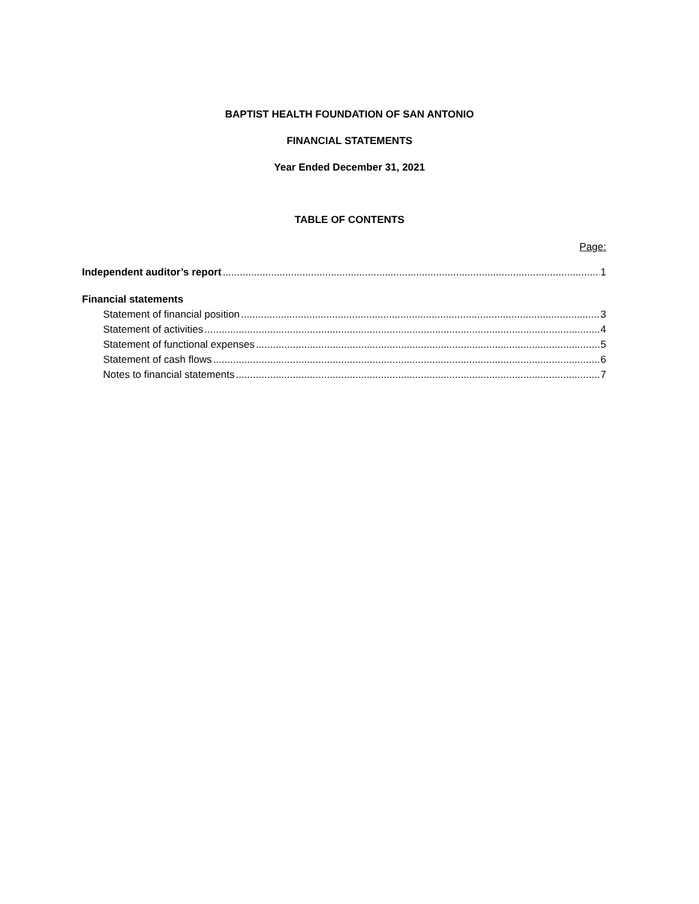BAPTIST HEALTH FOUNDATION OF SAN ANTONIO
FINANCIAL STATEMENTS
Year Ended December 31, 2021
TABLE OF CONTENTS
Page:
Independent auditor’s report 1
Financial statements
Statement of financial position 3
Statement of activities 4
Statement of functional expenses 5
Statement of cash flows 6
Notes to financial statements 7